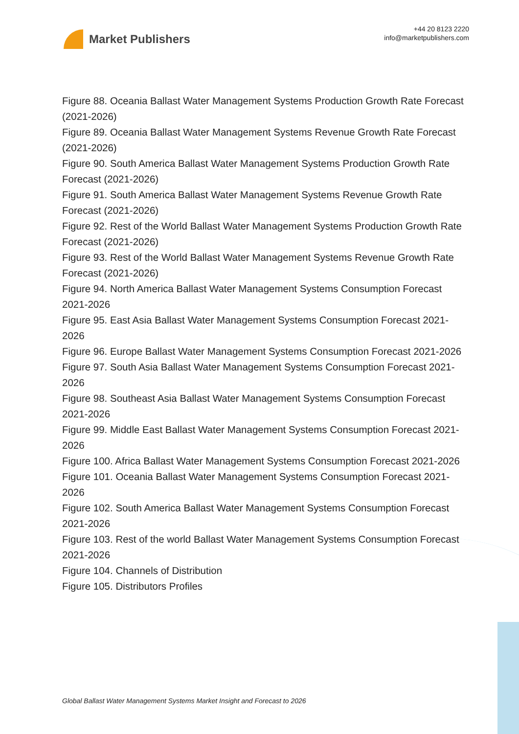Market Publishers
+44 20 8123 2220
info@marketpublishers.com
Figure 88. Oceania Ballast Water Management Systems Production Growth Rate Forecast (2021-2026)
Figure 89. Oceania Ballast Water Management Systems Revenue Growth Rate Forecast (2021-2026)
Figure 90. South America Ballast Water Management Systems Production Growth Rate Forecast (2021-2026)
Figure 91. South America Ballast Water Management Systems Revenue Growth Rate Forecast (2021-2026)
Figure 92. Rest of the World Ballast Water Management Systems Production Growth Rate Forecast (2021-2026)
Figure 93. Rest of the World Ballast Water Management Systems Revenue Growth Rate Forecast (2021-2026)
Figure 94. North America Ballast Water Management Systems Consumption Forecast 2021-2026
Figure 95. East Asia Ballast Water Management Systems Consumption Forecast 2021-2026
Figure 96. Europe Ballast Water Management Systems Consumption Forecast 2021-2026
Figure 97. South Asia Ballast Water Management Systems Consumption Forecast 2021-2026
Figure 98. Southeast Asia Ballast Water Management Systems Consumption Forecast 2021-2026
Figure 99. Middle East Ballast Water Management Systems Consumption Forecast 2021-2026
Figure 100. Africa Ballast Water Management Systems Consumption Forecast 2021-2026
Figure 101. Oceania Ballast Water Management Systems Consumption Forecast 2021-2026
Figure 102. South America Ballast Water Management Systems Consumption Forecast 2021-2026
Figure 103. Rest of the world Ballast Water Management Systems Consumption Forecast 2021-2026
Figure 104. Channels of Distribution
Figure 105. Distributors Profiles
Global Ballast Water Management Systems Market Insight and Forecast to 2026